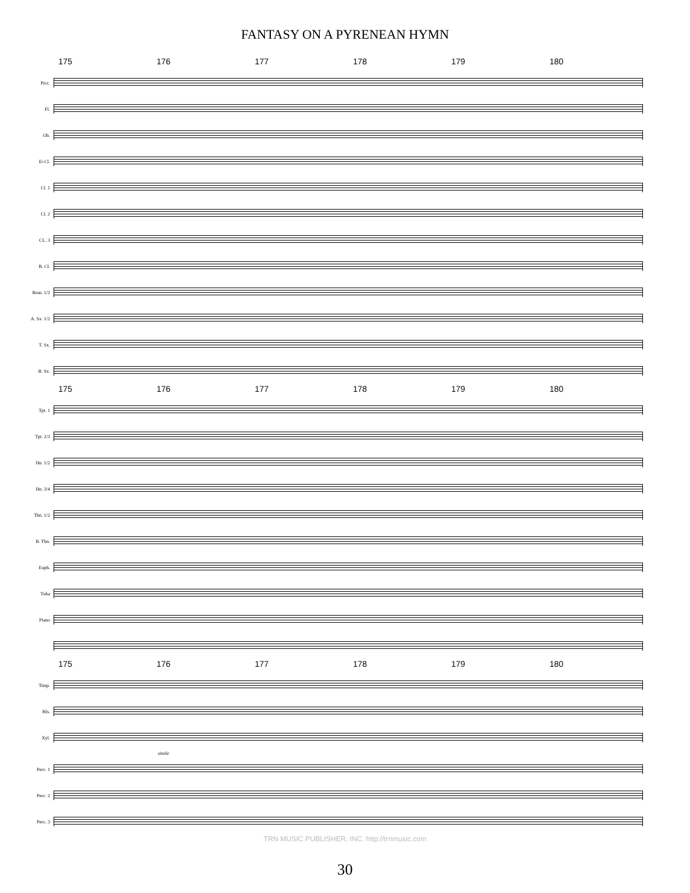FANTASY ON A PYRENEAN HYMN
175 176 177 178 179 180
Picc.
Fl.
Ob.
E♭Cl.
Cl. 1
Cl. 2
CL. 3
B. Cl.
Bssn. 1/2
A. Sx. 1/2
T. Sx.
B. Sx.
175 176 177 178 179 180
Tpt. 1
Tpt. 2/3
Hn. 1/2
Hn. 3/4
Tbn. 1/2
B. Tbn.
Euph.
Tuba
Piano
175 176 177 178 179 180
Timp.
Bls.
Xyl.
simile
Perc. 1
Perc. 2
Perc. 3
TRN MUSIC PUBLISHER, INC. http://trnmusic.com
30